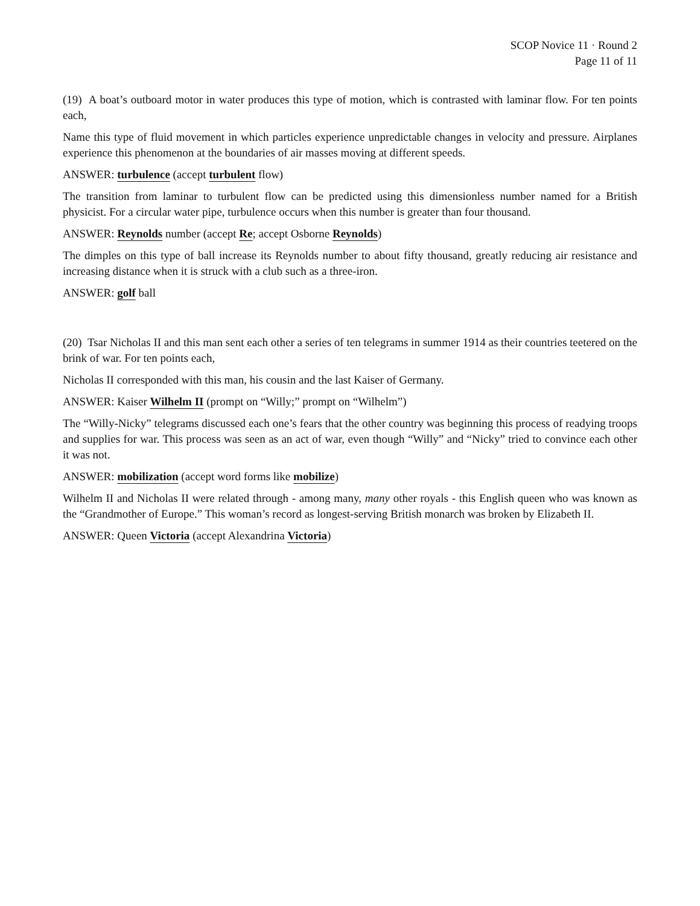SCOP Novice 11 · Round 2
Page 11 of 11
(19) A boat’s outboard motor in water produces this type of motion, which is contrasted with laminar flow. For ten points each,
Name this type of fluid movement in which particles experience unpredictable changes in velocity and pressure. Airplanes experience this phenomenon at the boundaries of air masses moving at different speeds.
ANSWER: turbulence (accept turbulent flow)
The transition from laminar to turbulent flow can be predicted using this dimensionless number named for a British physicist. For a circular water pipe, turbulence occurs when this number is greater than four thousand.
ANSWER: Reynolds number (accept Re; accept Osborne Reynolds)
The dimples on this type of ball increase its Reynolds number to about fifty thousand, greatly reducing air resistance and increasing distance when it is struck with a club such as a three-iron.
ANSWER: golf ball
(20) Tsar Nicholas II and this man sent each other a series of ten telegrams in summer 1914 as their countries teetered on the brink of war. For ten points each,
Nicholas II corresponded with this man, his cousin and the last Kaiser of Germany.
ANSWER: Kaiser Wilhelm II (prompt on “Willy;” prompt on “Wilhelm”)
The “Willy-Nicky” telegrams discussed each one’s fears that the other country was beginning this process of readying troops and supplies for war. This process was seen as an act of war, even though “Willy” and “Nicky” tried to convince each other it was not.
ANSWER: mobilization (accept word forms like mobilize)
Wilhelm II and Nicholas II were related through - among many, many other royals - this English queen who was known as the “Grandmother of Europe.” This woman’s record as longest-serving British monarch was broken by Elizabeth II.
ANSWER: Queen Victoria (accept Alexandrina Victoria)